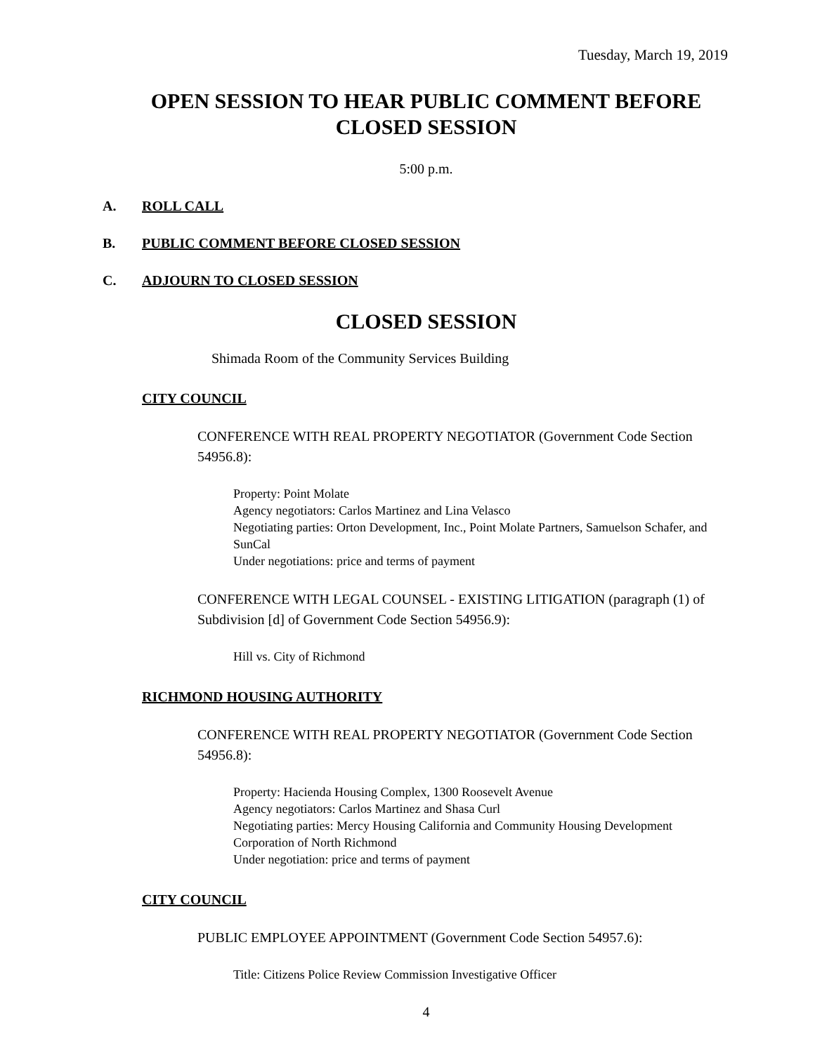Tuesday, March 19, 2019
OPEN SESSION TO HEAR PUBLIC COMMENT BEFORE
CLOSED SESSION
5:00 p.m.
A. ROLL CALL
B. PUBLIC COMMENT BEFORE CLOSED SESSION
C. ADJOURN TO CLOSED SESSION
CLOSED SESSION
Shimada Room of the Community Services Building
CITY COUNCIL
CONFERENCE WITH REAL PROPERTY NEGOTIATOR (Government Code Section 54956.8):
Property: Point Molate
Agency negotiators: Carlos Martinez and Lina Velasco
Negotiating parties: Orton Development, Inc., Point Molate Partners, Samuelson Schafer, and SunCal
Under negotiations: price and terms of payment
CONFERENCE WITH LEGAL COUNSEL - EXISTING LITIGATION (paragraph (1) of Subdivision [d] of Government Code Section 54956.9):
Hill vs. City of Richmond
RICHMOND HOUSING AUTHORITY
CONFERENCE WITH REAL PROPERTY NEGOTIATOR (Government Code Section 54956.8):
Property: Hacienda Housing Complex, 1300 Roosevelt Avenue
Agency negotiators: Carlos Martinez and Shasa Curl
Negotiating parties: Mercy Housing California and Community Housing Development Corporation of North Richmond
Under negotiation: price and terms of payment
CITY COUNCIL
PUBLIC EMPLOYEE APPOINTMENT (Government Code Section 54957.6):
Title: Citizens Police Review Commission Investigative Officer
4